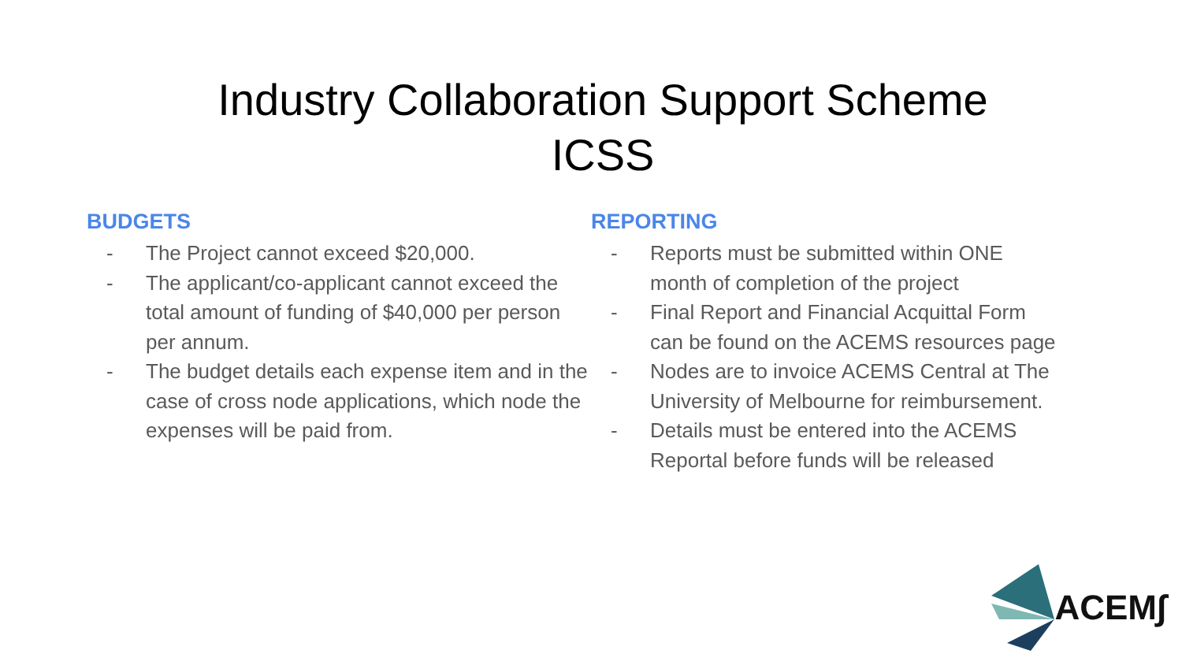Industry Collaboration Support Scheme
ICSS
BUDGETS
- The Project cannot exceed $20,000.
- The applicant/co-applicant cannot exceed the total amount of funding of $40,000 per person per annum.
- The budget details each expense item and in the case of cross node applications, which node the expenses will be paid from.
REPORTING
- Reports must be submitted within ONE month of completion of the project
- Final Report and Financial Acquittal Form can be found on the ACEMS resources page
- Nodes are to invoice ACEMS Central at The University of Melbourne for reimbursement.
- Details must be entered into the ACEMS Reportal before funds will be released
ACEM∫